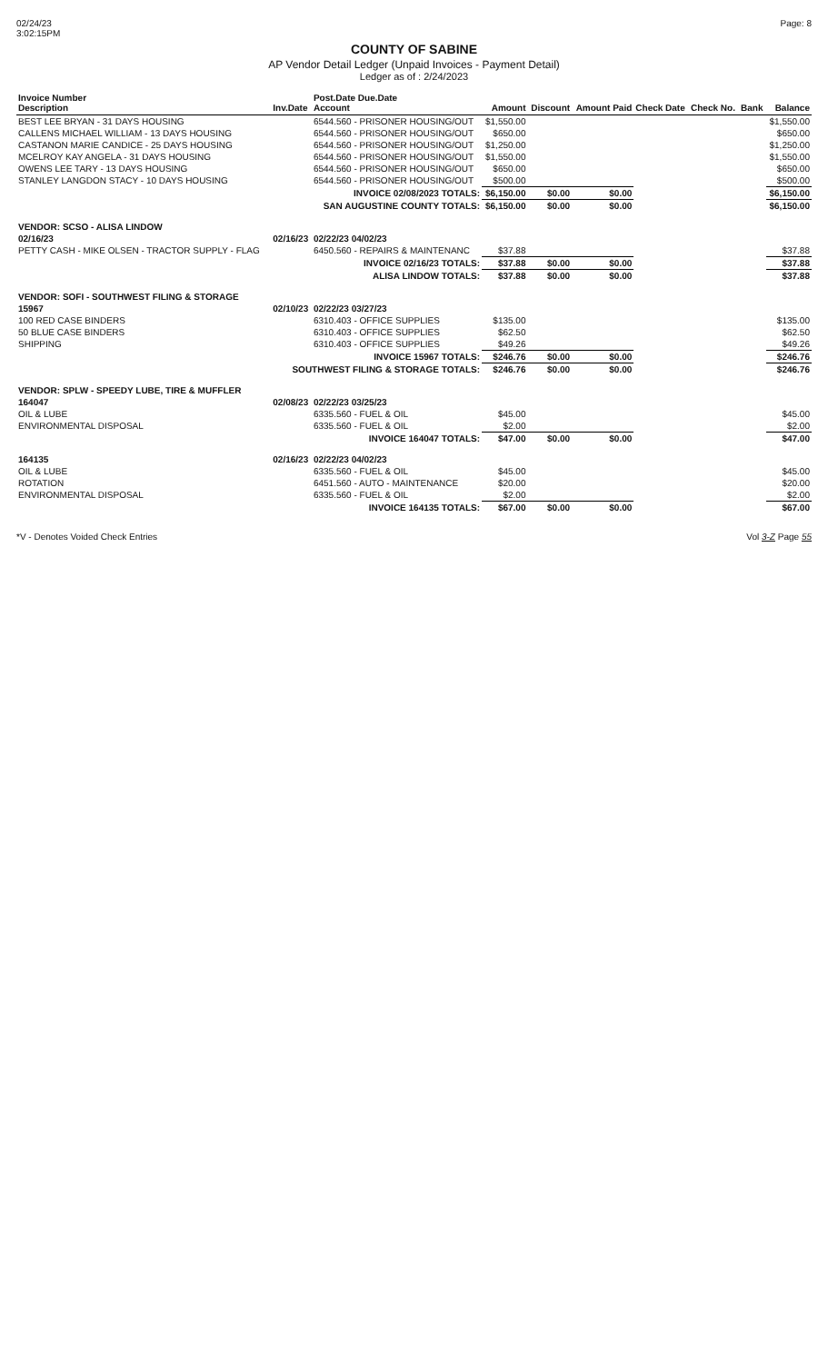02/24/23
3:02:15PM
Page: 8
COUNTY OF SABINE
AP Vendor Detail Ledger (Unpaid Invoices - Payment Detail)
Ledger as of : 2/24/2023
| Invoice Number Description | Inv.Date | Post.Date Due.Date Account | Amount | Discount | Amount Paid | Check Date | Check No. | Bank | Balance |
| --- | --- | --- | --- | --- | --- | --- | --- | --- | --- |
| BEST LEE BRYAN - 31 DAYS HOUSING | | 6544.560 - PRISONER HOUSING/OUT | $1,550.00 | | | | | | $1,550.00 |
| CALLENS MICHAEL WILLIAM - 13 DAYS HOUSING | | 6544.560 - PRISONER HOUSING/OUT | $650.00 | | | | | | $650.00 |
| CASTANON MARIE CANDICE - 25 DAYS HOUSING | | 6544.560 - PRISONER HOUSING/OUT | $1,250.00 | | | | | | $1,250.00 |
| MCELROY KAY ANGELA - 31 DAYS HOUSING | | 6544.560 - PRISONER HOUSING/OUT | $1,550.00 | | | | | | $1,550.00 |
| OWENS LEE TARY - 13 DAYS HOUSING | | 6544.560 - PRISONER HOUSING/OUT | $650.00 | | | | | | $650.00 |
| STANLEY LANGDON STACY - 10 DAYS HOUSING | | 6544.560 - PRISONER HOUSING/OUT | $500.00 | | | | | | $500.00 |
| INVOICE 02/08/2023 TOTALS: | | | $6,150.00 | $0.00 | $0.00 | | | | $6,150.00 |
| SAN AUGUSTINE COUNTY TOTALS: | | | $6,150.00 | $0.00 | $0.00 | | | | $6,150.00 |
| VENDOR: SCSO - ALISA LINDOW | | | | | | | | | |
| 02/16/23 | 02/16/23 | 02/22/23 04/02/23 | | | | | | | |
| PETTY CASH - MIKE OLSEN - TRACTOR SUPPLY - FLAG | | 6450.560 - REPAIRS & MAINTENANC | $37.88 | | | | | | $37.88 |
| INVOICE 02/16/23 TOTALS: | | | $37.88 | $0.00 | $0.00 | | | | $37.88 |
| ALISA LINDOW TOTALS: | | | $37.88 | $0.00 | $0.00 | | | | $37.88 |
| VENDOR: SOFI - SOUTHWEST FILING & STORAGE | | | | | | | | | |
| 15967 | 02/10/23 | 02/22/23 03/27/23 | | | | | | | |
| 100 RED CASE BINDERS | | 6310.403 - OFFICE SUPPLIES | $135.00 | | | | | | $135.00 |
| 50 BLUE CASE BINDERS | | 6310.403 - OFFICE SUPPLIES | $62.50 | | | | | | $62.50 |
| SHIPPING | | 6310.403 - OFFICE SUPPLIES | $49.26 | | | | | | $49.26 |
| INVOICE 15967 TOTALS: | | | $246.76 | $0.00 | $0.00 | | | | $246.76 |
| SOUTHWEST FILING & STORAGE TOTALS: | | | $246.76 | $0.00 | $0.00 | | | | $246.76 |
| VENDOR: SPLW - SPEEDY LUBE, TIRE & MUFFLER | | | | | | | | | |
| 164047 | 02/08/23 | 02/22/23 03/25/23 | | | | | | | |
| OIL & LUBE | | 6335.560 - FUEL & OIL | $45.00 | | | | | | $45.00 |
| ENVIRONMENTAL DISPOSAL | | 6335.560 - FUEL & OIL | $2.00 | | | | | | $2.00 |
| INVOICE 164047 TOTALS: | | | $47.00 | $0.00 | $0.00 | | | | $47.00 |
| 164135 | 02/16/23 | 02/22/23 04/02/23 | | | | | | | |
| OIL & LUBE | | 6335.560 - FUEL & OIL | $45.00 | | | | | | $45.00 |
| ROTATION | | 6451.560 - AUTO - MAINTENANCE | $20.00 | | | | | | $20.00 |
| ENVIRONMENTAL DISPOSAL | | 6335.560 - FUEL & OIL | $2.00 | | | | | | $2.00 |
| INVOICE 164135 TOTALS: | | | $67.00 | $0.00 | $0.00 | | | | $67.00 |
*V - Denotes Voided Check Entries
Vol 3-Z Page 55